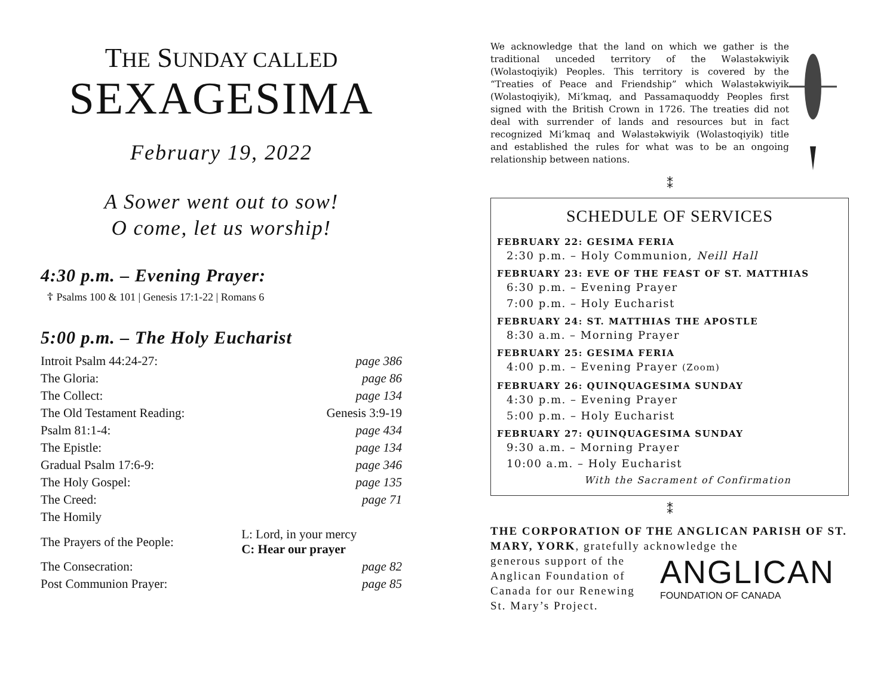THE SUNDAY CALLED
SEXAGESIMA
February 19, 2022
A Sower went out to sow!
O come, let us worship!
4:30 p.m. – Evening Prayer:
☦ Psalms 100 & 101 | Genesis 17:1-22 | Romans 6
5:00 p.m. – The Holy Eucharist
| Introit Psalm 44:24-27: | | page 386 |
| The Gloria: | | page 86 |
| The Collect: | | page 134 |
| The Old Testament Reading: | | Genesis 3:9-19 |
| Psalm 81:1-4: | | page 434 |
| The Epistle: | | page 134 |
| Gradual Psalm 17:6-9: | | page 346 |
| The Holy Gospel: | | page 135 |
| The Creed: | | page 71 |
| The Homily | | |
| The Prayers of the People: | L: Lord, in your mercy C: Hear our prayer | |
| The Consecration: | | page 82 |
| Post Communion Prayer: | | page 85 |
We acknowledge that the land on which we gather is the traditional unceded territory of the Wəlastəkwiyik (Wolastoqiyik) Peoples. This territory is covered by the “Treaties of Peace and Friendship” which Wəlastəkwiyik (Wolastoqiyik), Mi’kmaq, and Passamaquoddy Peoples first signed with the British Crown in 1726. The treaties did not deal with surrender of lands and resources but in fact recognized Mi’kmaq and Wəlastəkwiyik (Wolastoqiyik) title and established the rules for what was to be an ongoing relationship between nations.
⁑
SCHEDULE OF SERVICES
FEBRUARY 22: GESIMA FERIA
2:30 p.m. – Holy Communion, Neill Hall
FEBRUARY 23: EVE OF THE FEAST OF ST. MATTHIAS
6:30 p.m. – Evening Prayer
7:00 p.m. – Holy Eucharist
FEBRUARY 24: ST. MATTHIAS THE APOSTLE
8:30 a.m. – Morning Prayer
FEBRUARY 25: GESIMA FERIA
4:00 p.m. – Evening Prayer (Zoom)
FEBRUARY 26: QUINQUAGESIMA SUNDAY
4:30 p.m. – Evening Prayer
5:00 p.m. – Holy Eucharist
FEBRUARY 27: QUINQUAGESIMA SUNDAY
9:30 a.m. – Morning Prayer
10:00 a.m. – Holy Eucharist
With the Sacrament of Confirmation
⁑
THE CORPORATION OF THE ANGLICAN PARISH OF ST. MARY, YORK, gratefully acknowledge the
generous support of the Anglican Foundation of Canada for our Renewing St. Mary’s Project.
ANGLICAN
FOUNDATION OF CANADA